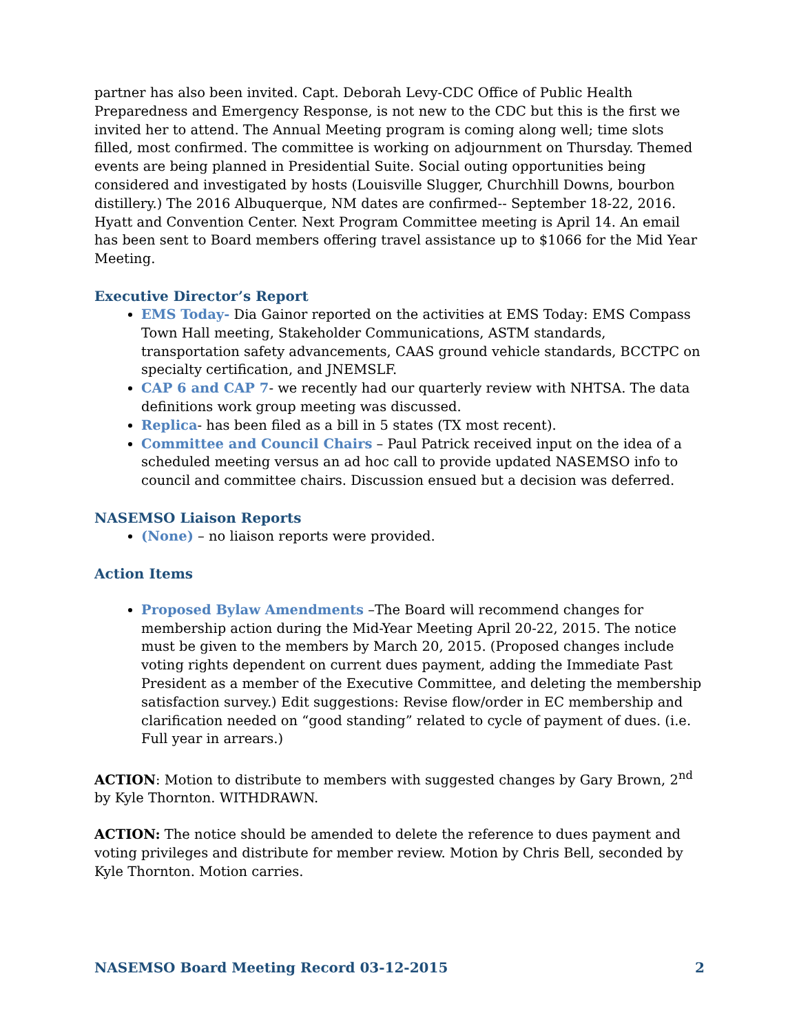partner has also been invited. Capt. Deborah Levy-CDC Office of Public Health Preparedness and Emergency Response, is not new to the CDC but this is the first we invited her to attend. The Annual Meeting program is coming along well; time slots filled, most confirmed. The committee is working on adjournment on Thursday. Themed events are being planned in Presidential Suite. Social outing opportunities being considered and investigated by hosts (Louisville Slugger, Churchhill Downs, bourbon distillery.) The 2016 Albuquerque, NM dates are confirmed-- September 18-22, 2016. Hyatt and Convention Center. Next Program Committee meeting is April 14. An email has been sent to Board members offering travel assistance up to $1066 for the Mid Year Meeting.
Executive Director’s Report
EMS Today- Dia Gainor reported on the activities at EMS Today: EMS Compass Town Hall meeting, Stakeholder Communications, ASTM standards, transportation safety advancements, CAAS ground vehicle standards, BCCTPC on specialty certification, and JNEMSLF.
CAP 6 and CAP 7- we recently had our quarterly review with NHTSA. The data definitions work group meeting was discussed.
Replica- has been filed as a bill in 5 states (TX most recent).
Committee and Council Chairs – Paul Patrick received input on the idea of a scheduled meeting versus an ad hoc call to provide updated NASEMSO info to council and committee chairs. Discussion ensued but a decision was deferred.
NASEMSO Liaison Reports
(None) – no liaison reports were provided.
Action Items
Proposed Bylaw Amendments –The Board will recommend changes for membership action during the Mid-Year Meeting April 20-22, 2015. The notice must be given to the members by March 20, 2015. (Proposed changes include voting rights dependent on current dues payment, adding the Immediate Past President as a member of the Executive Committee, and deleting the membership satisfaction survey.) Edit suggestions: Revise flow/order in EC membership and clarification needed on “good standing” related to cycle of payment of dues. (i.e. Full year in arrears.)
ACTION: Motion to distribute to members with suggested changes by Gary Brown, 2<sup>nd</sup> by Kyle Thornton. WITHDRAWN.
ACTION: The notice should be amended to delete the reference to dues payment and voting privileges and distribute for member review. Motion by Chris Bell, seconded by Kyle Thornton. Motion carries.
NASEMSO Board Meeting Record 03-12-2015 2